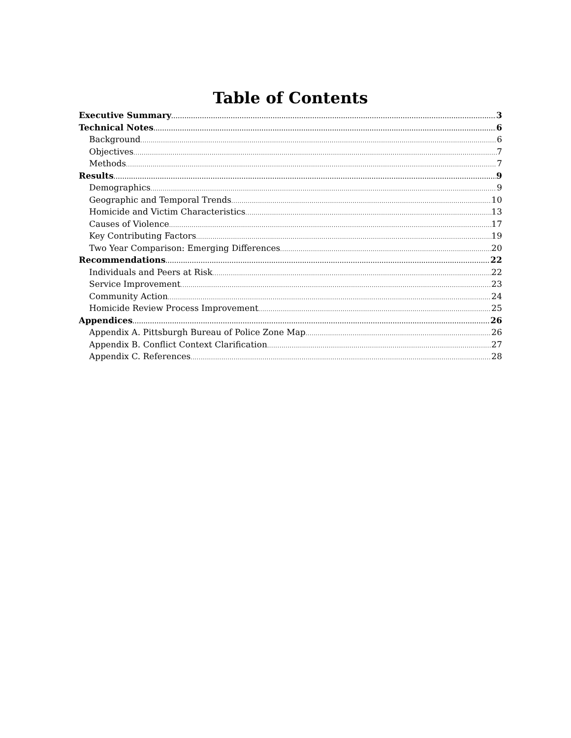Table of Contents
Executive Summary 3
Technical Notes 6
Background 6
Objectives 7
Methods 7
Results 9
Demographics 9
Geographic and Temporal Trends 10
Homicide and Victim Characteristics 13
Causes of Violence 17
Key Contributing Factors 19
Two Year Comparison: Emerging Differences 20
Recommendations 22
Individuals and Peers at Risk 22
Service Improvement 23
Community Action 24
Homicide Review Process Improvement 25
Appendices 26
Appendix A. Pittsburgh Bureau of Police Zone Map 26
Appendix B. Conflict Context Clarification 27
Appendix C. References 28